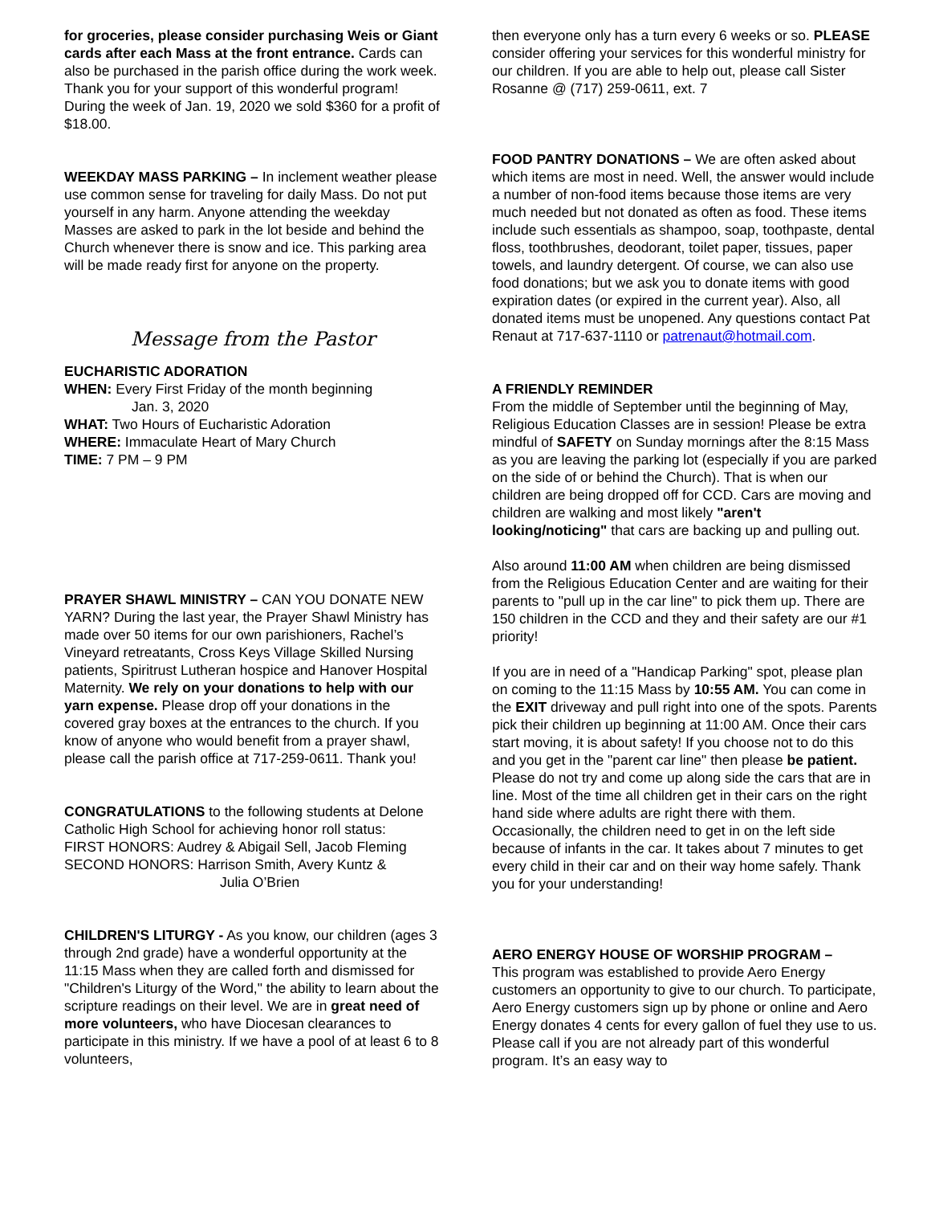for groceries, please consider purchasing Weis or Giant cards after each Mass at the front entrance. Cards can also be purchased in the parish office during the work week. Thank you for your support of this wonderful program! During the week of Jan. 19, 2020 we sold $360 for a profit of $18.00.
WEEKDAY MASS PARKING – In inclement weather please use common sense for traveling for daily Mass. Do not put yourself in any harm. Anyone attending the weekday Masses are asked to park in the lot beside and behind the Church whenever there is snow and ice. This parking area will be made ready first for anyone on the property.
Message from the Pastor
EUCHARISTIC ADORATION
WHEN: Every First Friday of the month beginning
Jan. 3, 2020
WHAT: Two Hours of Eucharistic Adoration
WHERE: Immaculate Heart of Mary Church
TIME: 7 PM – 9 PM
PRAYER SHAWL MINISTRY – CAN YOU DONATE NEW YARN? During the last year, the Prayer Shawl Ministry has made over 50 items for our own parishioners, Rachel’s Vineyard retreatants, Cross Keys Village Skilled Nursing patients, Spiritrust Lutheran hospice and Hanover Hospital Maternity. We rely on your donations to help with our yarn expense. Please drop off your donations in the covered gray boxes at the entrances to the church. If you know of anyone who would benefit from a prayer shawl, please call the parish office at 717-259-0611. Thank you!
CONGRATULATIONS to the following students at Delone Catholic High School for achieving honor roll status:
FIRST HONORS: Audrey & Abigail Sell, Jacob Fleming
SECOND HONORS: Harrison Smith, Avery Kuntz &
Julia O’Brien
CHILDREN'S LITURGY - As you know, our children (ages 3 through 2nd grade) have a wonderful opportunity at the 11:15 Mass when they are called forth and dismissed for "Children's Liturgy of the Word," the ability to learn about the scripture readings on their level. We are in great need of more volunteers, who have Diocesan clearances to participate in this ministry. If we have a pool of at least 6 to 8 volunteers,
then everyone only has a turn every 6 weeks or so. PLEASE consider offering your services for this wonderful ministry for our children. If you are able to help out, please call Sister Rosanne @ (717) 259-0611, ext. 7
FOOD PANTRY DONATIONS – We are often asked about which items are most in need. Well, the answer would include a number of non-food items because those items are very much needed but not donated as often as food. These items include such essentials as shampoo, soap, toothpaste, dental floss, toothbrushes, deodorant, toilet paper, tissues, paper towels, and laundry detergent. Of course, we can also use food donations; but we ask you to donate items with good expiration dates (or expired in the current year). Also, all donated items must be unopened. Any questions contact Pat Renaut at 717-637-1110 or patrenaut@hotmail.com.
A FRIENDLY REMINDER
From the middle of September until the beginning of May, Religious Education Classes are in session! Please be extra mindful of SAFETY on Sunday mornings after the 8:15 Mass as you are leaving the parking lot (especially if you are parked on the side of or behind the Church). That is when our children are being dropped off for CCD. Cars are moving and children are walking and most likely "aren't looking/noticing" that cars are backing up and pulling out.
Also around 11:00 AM when children are being dismissed from the Religious Education Center and are waiting for their parents to "pull up in the car line" to pick them up. There are 150 children in the CCD and they and their safety are our #1 priority!
If you are in need of a "Handicap Parking" spot, please plan on coming to the 11:15 Mass by 10:55 AM. You can come in the EXIT driveway and pull right into one of the spots. Parents pick their children up beginning at 11:00 AM. Once their cars start moving, it is about safety! If you choose not to do this and you get in the "parent car line" then please be patient. Please do not try and come up along side the cars that are in line. Most of the time all children get in their cars on the right hand side where adults are right there with them. Occasionally, the children need to get in on the left side because of infants in the car. It takes about 7 minutes to get every child in their car and on their way home safely. Thank you for your understanding!
AERO ENERGY HOUSE OF WORSHIP PROGRAM –
This program was established to provide Aero Energy customers an opportunity to give to our church. To participate, Aero Energy customers sign up by phone or online and Aero Energy donates 4 cents for every gallon of fuel they use to us. Please call if you are not already part of this wonderful program. It’s an easy way to